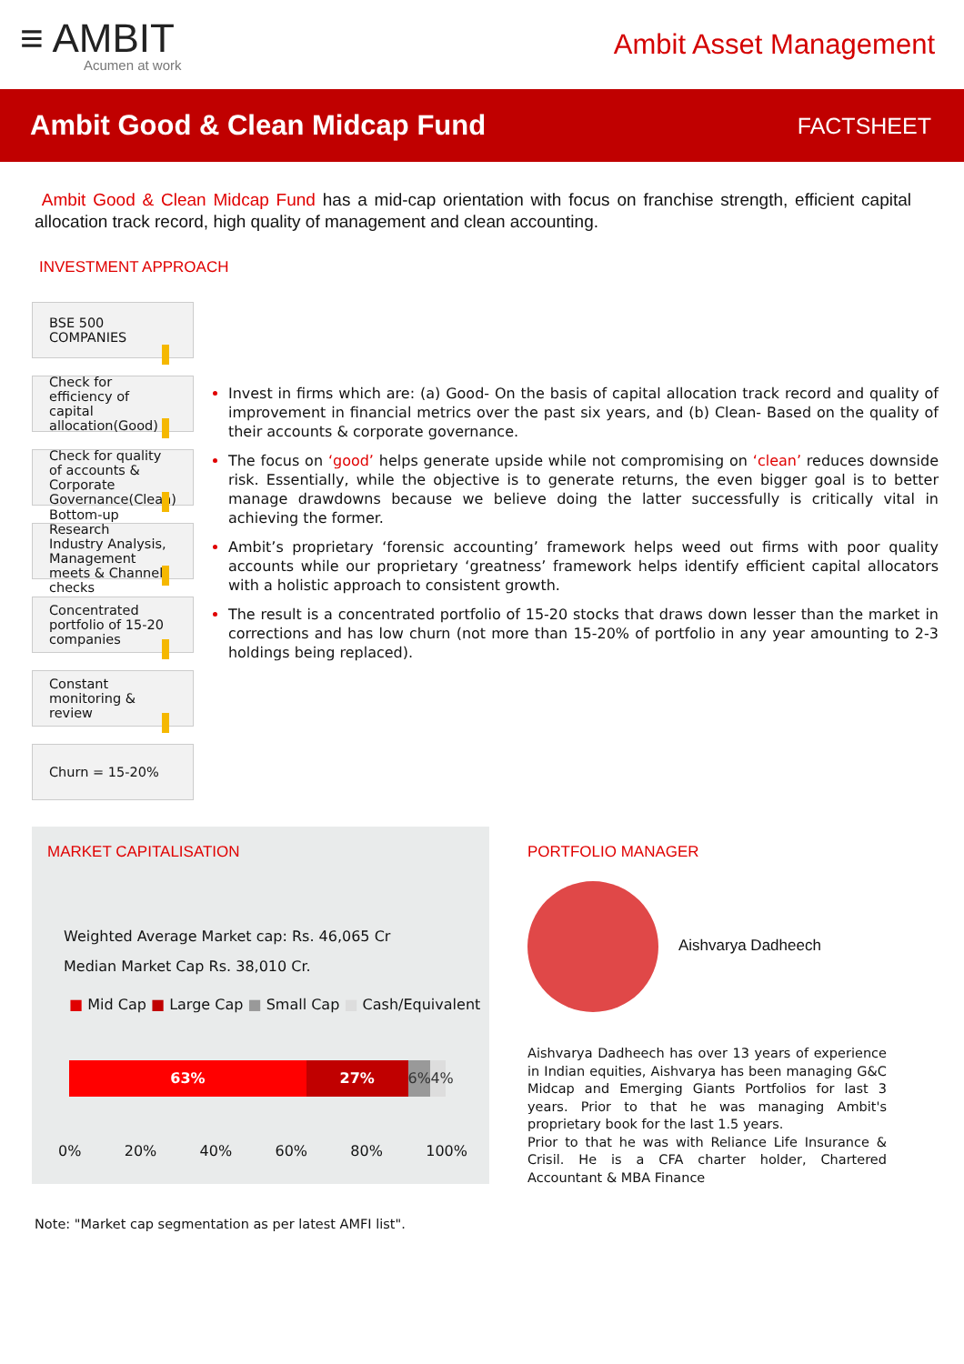≡ AMBIT
Acumen at work
Ambit Asset Management
Ambit Good & Clean Midcap Fund
FACTSHEET
Ambit Good & Clean Midcap Fund has a mid-cap orientation with focus on franchise strength, efficient capital allocation track record, high quality of management and clean accounting.
INVESTMENT APPROACH
BSE 500 COMPANIES
Check for efficiency of capital allocation(Good)
Check for quality of accounts & Corporate Governance(Clean)
Bottom-up Research
Industry Analysis, Management meets & Channel checks
Concentrated portfolio of 15-20 companies
Constant monitoring & review
Churn = 15-20%
Invest in firms which are: (a) Good- On the basis of capital allocation track record and quality of improvement in financial metrics over the past six years, and (b) Clean- Based on the quality of their accounts & corporate governance.
The focus on ‘good’ helps generate upside while not compromising on ‘clean’ reduces downside risk. Essentially, while the objective is to generate returns, the even bigger goal is to better manage drawdowns because we believe doing the latter successfully is critically vital in achieving the former.
Ambit’s proprietary ‘forensic accounting’ framework helps weed out firms with poor quality accounts while our proprietary ‘greatness’ framework helps identify efficient capital allocators with a holistic approach to consistent growth.
The result is a concentrated portfolio of 15-20 stocks that draws down lesser than the market in corrections and has low churn (not more than 15-20% of portfolio in any year amounting to 2-3 holdings being replaced).
MARKET CAPITALISATION
Weighted Average Market cap: Rs. 46,065 Cr
Median Market Cap Rs. 38,010 Cr.
■ Mid Cap ■ Large Cap ■ Small Cap ■ Cash/Equivalent
63% 27% 6% 4%
0% 20% 40% 60% 80% 100%
PORTFOLIO MANAGER
Aishvarya Dadheech
Aishvarya Dadheech has over 13 years of experience in Indian equities, Aishvarya has been managing G&C Midcap and Emerging Giants Portfolios for last 3 years. Prior to that he was managing Ambit's proprietary book for the last 1.5 years.
Prior to that he was with Reliance Life Insurance & Crisil. He is a CFA charter holder, Chartered Accountant & MBA Finance
Note: "Market cap segmentation as per latest AMFI list".